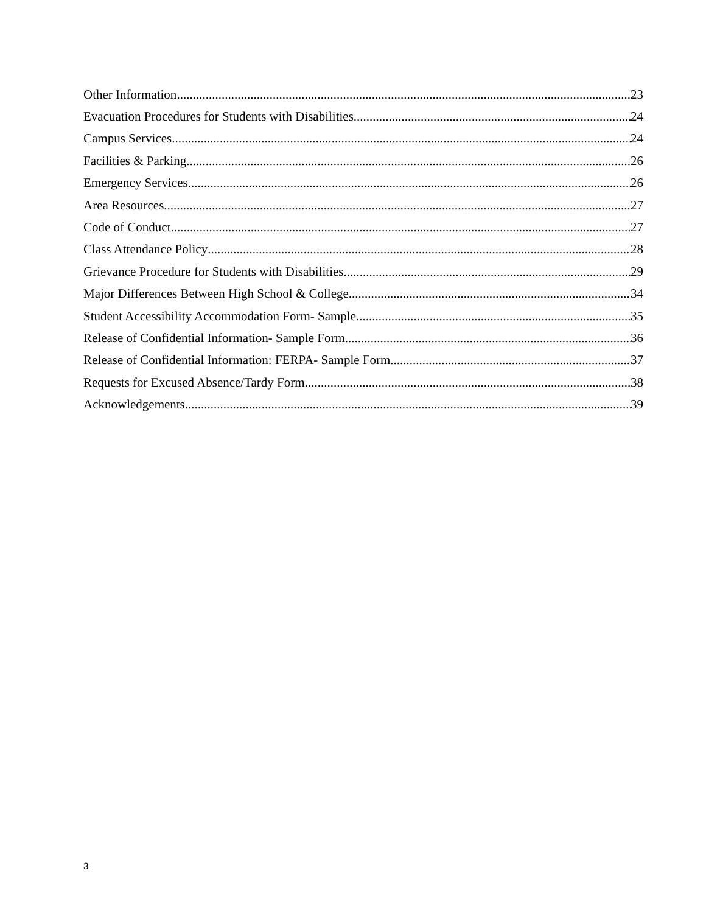Other Information 23
Evacuation Procedures for Students with Disabilities 24
Campus Services 24
Facilities & Parking 26
Emergency Services 26
Area Resources 27
Code of Conduct 27
Class Attendance Policy 28
Grievance Procedure for Students with Disabilities 29
Major Differences Between High School & College 34
Student Accessibility Accommodation Form- Sample 35
Release of Confidential Information- Sample Form 36
Release of Confidential Information: FERPA- Sample Form 37
Requests for Excused Absence/Tardy Form 38
Acknowledgements 39
3